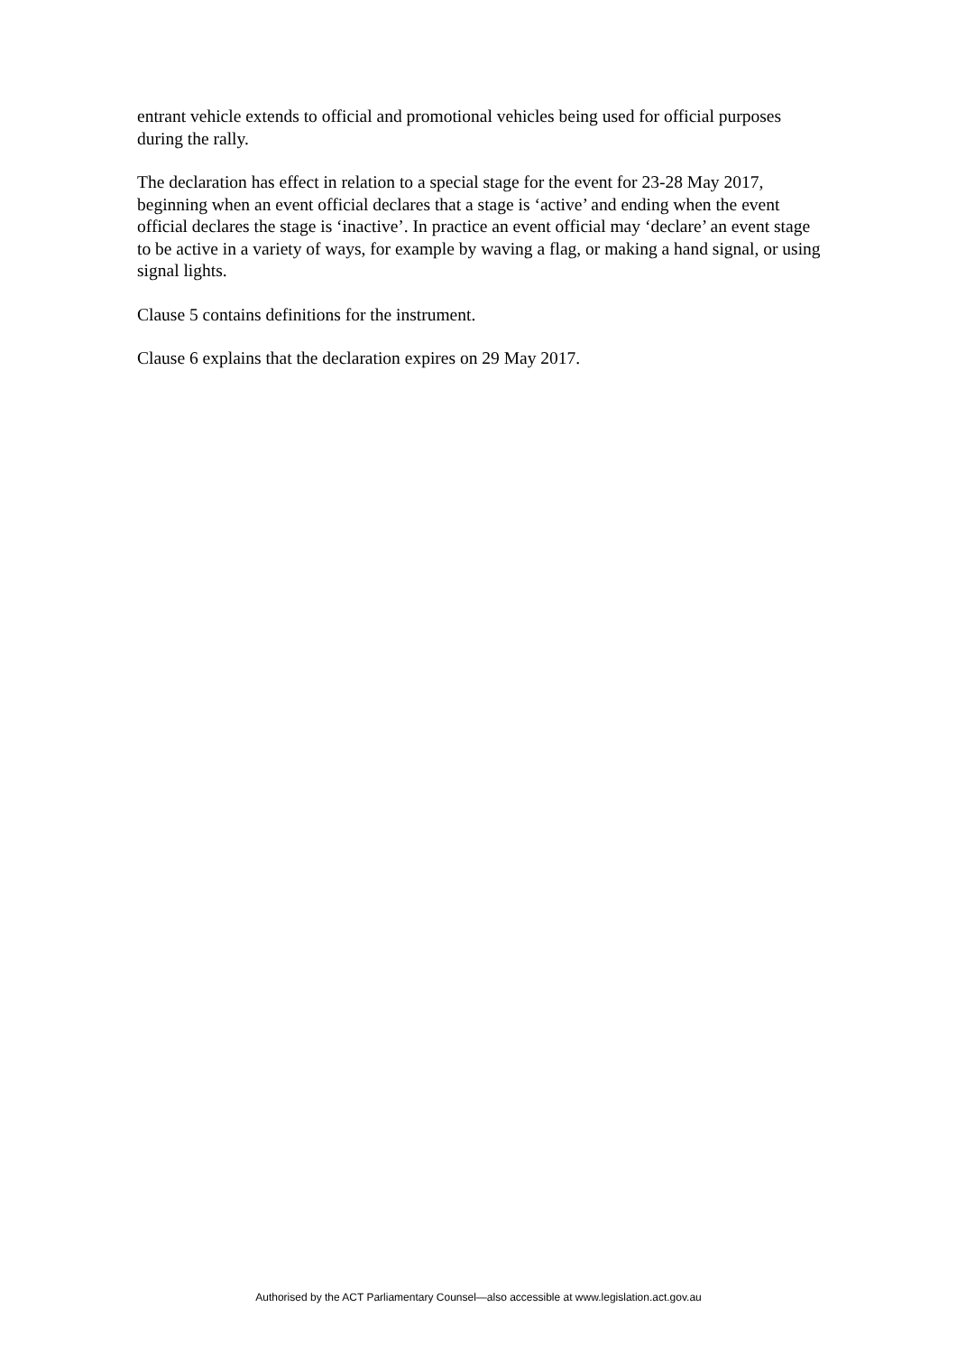entrant vehicle extends to official and promotional vehicles being used for official purposes during the rally.
The declaration has effect in relation to a special stage for the event for 23-28 May 2017, beginning when an event official declares that a stage is ‘active’ and ending when the event official declares the stage is ‘inactive’. In practice an event official may ‘declare’ an event stage to be active in a variety of ways, for example by waving a flag, or making a hand signal, or using signal lights.
Clause 5 contains definitions for the instrument.
Clause 6 explains that the declaration expires on 29 May 2017.
Authorised by the ACT Parliamentary Counsel—also accessible at www.legislation.act.gov.au